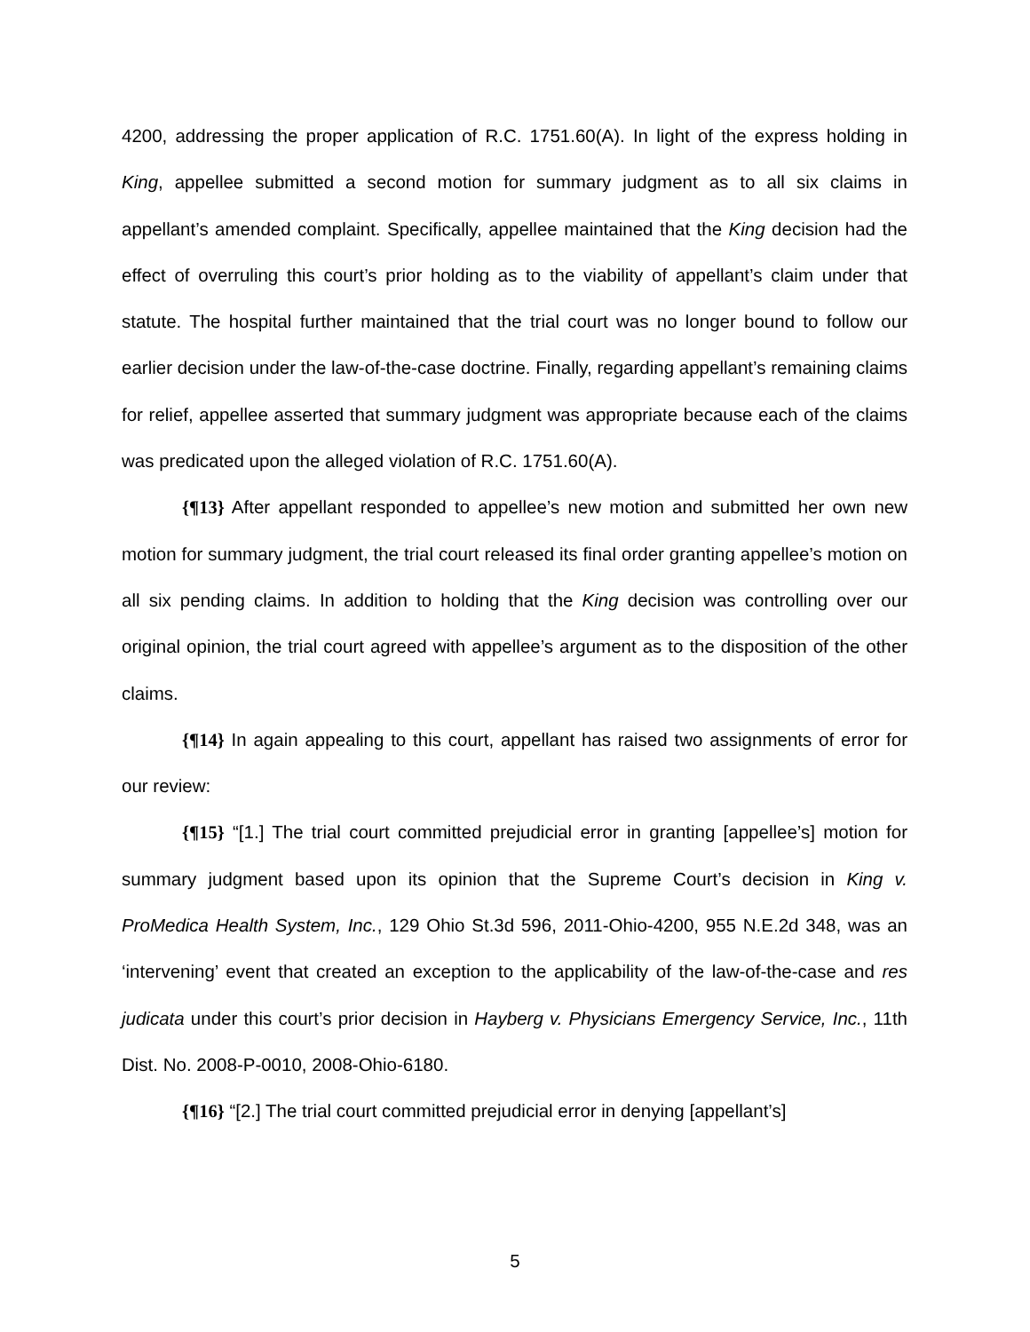4200, addressing the proper application of R.C. 1751.60(A). In light of the express holding in King, appellee submitted a second motion for summary judgment as to all six claims in appellant’s amended complaint. Specifically, appellee maintained that the King decision had the effect of overruling this court’s prior holding as to the viability of appellant’s claim under that statute. The hospital further maintained that the trial court was no longer bound to follow our earlier decision under the law-of-the-case doctrine. Finally, regarding appellant’s remaining claims for relief, appellee asserted that summary judgment was appropriate because each of the claims was predicated upon the alleged violation of R.C. 1751.60(A).
{¶13} After appellant responded to appellee’s new motion and submitted her own new motion for summary judgment, the trial court released its final order granting appellee’s motion on all six pending claims. In addition to holding that the King decision was controlling over our original opinion, the trial court agreed with appellee’s argument as to the disposition of the other claims.
{¶14} In again appealing to this court, appellant has raised two assignments of error for our review:
{¶15} “[1.] The trial court committed prejudicial error in granting [appellee’s] motion for summary judgment based upon its opinion that the Supreme Court’s decision in King v. ProMedica Health System, Inc., 129 Ohio St.3d 596, 2011-Ohio-4200, 955 N.E.2d 348, was an ‘intervening’ event that created an exception to the applicability of the law-of-the-case and res judicata under this court’s prior decision in Hayberg v. Physicians Emergency Service, Inc., 11th Dist. No. 2008-P-0010, 2008-Ohio-6180.
{¶16} “[2.] The trial court committed prejudicial error in denying [appellant’s]
5